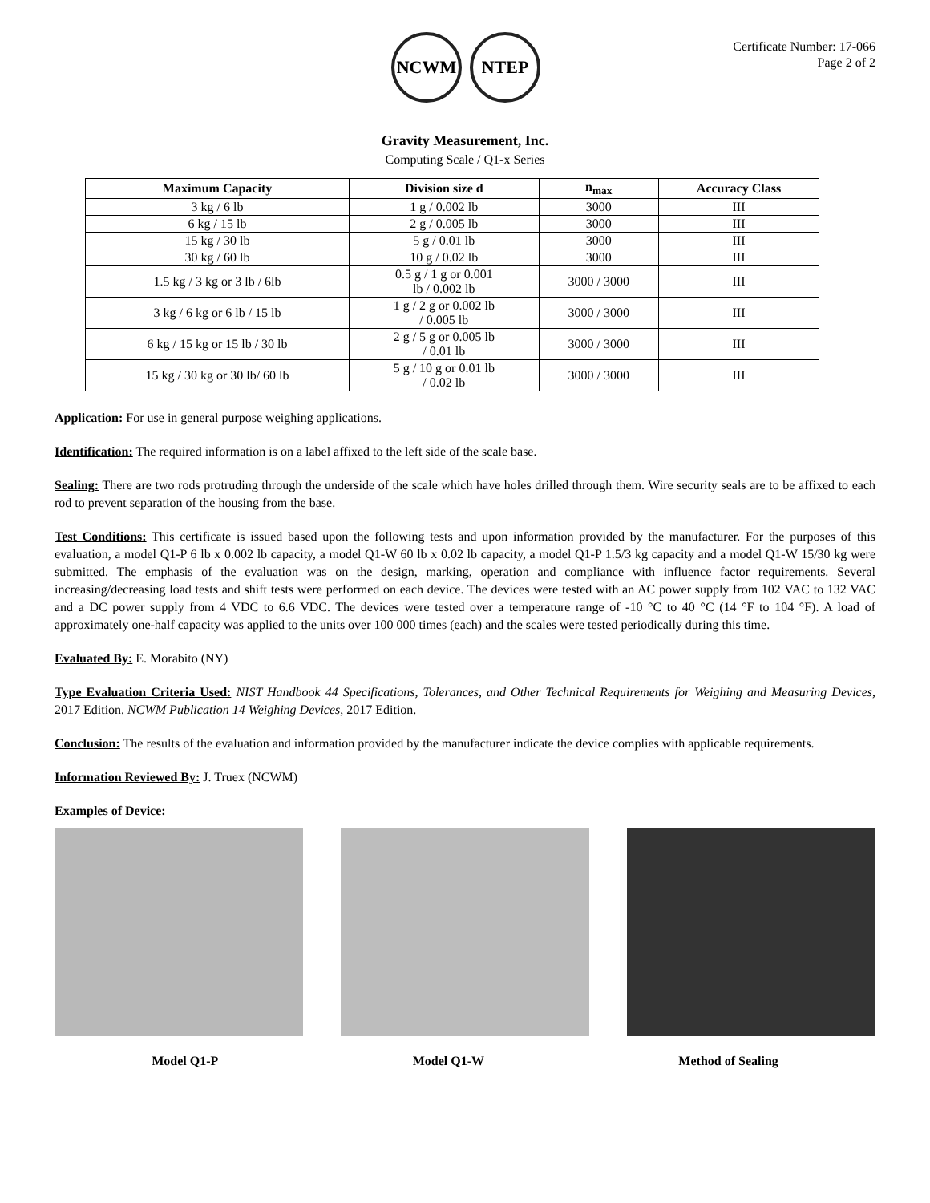NCWM NTEP
Certificate Number: 17-066
Page 2 of 2
Gravity Measurement, Inc.
Computing Scale / Q1-x Series
| Maximum Capacity | Division size d | n<sub>max</sub> | Accuracy Class |
| --- | --- | --- | --- |
| 3 kg / 6 lb | 1 g / 0.002 lb | 3000 | III |
| 6 kg / 15 lb | 2 g / 0.005 lb | 3000 | III |
| 15 kg / 30 lb | 5 g / 0.01 lb | 3000 | III |
| 30 kg / 60 lb | 10 g / 0.02 lb | 3000 | III |
| 1.5 kg / 3 kg or 3 lb / 6lb | 0.5 g / 1 g or 0.001 lb / 0.002 lb | 3000 / 3000 | III |
| 3 kg / 6 kg or 6 lb / 15 lb | 1 g / 2 g or 0.002 lb / 0.005 lb | 3000 / 3000 | III |
| 6 kg / 15 kg or 15 lb / 30 lb | 2 g / 5 g or 0.005 lb / 0.01 lb | 3000 / 3000 | III |
| 15 kg / 30 kg or 30 lb/ 60 lb | 5 g / 10 g or 0.01 lb / 0.02 lb | 3000 / 3000 | III |
Application: For use in general purpose weighing applications.
Identification: The required information is on a label affixed to the left side of the scale base.
Sealing: There are two rods protruding through the underside of the scale which have holes drilled through them. Wire security seals are to be affixed to each rod to prevent separation of the housing from the base.
Test Conditions: This certificate is issued based upon the following tests and upon information provided by the manufacturer. For the purposes of this evaluation, a model Q1-P 6 lb x 0.002 lb capacity, a model Q1-W 60 lb x 0.02 lb capacity, a model Q1-P 1.5/3 kg capacity and a model Q1-W 15/30 kg were submitted. The emphasis of the evaluation was on the design, marking, operation and compliance with influence factor requirements. Several increasing/decreasing load tests and shift tests were performed on each device. The devices were tested with an AC power supply from 102 VAC to 132 VAC and a DC power supply from 4 VDC to 6.6 VDC. The devices were tested over a temperature range of -10 °C to 40 °C (14 °F to 104 °F). A load of approximately one-half capacity was applied to the units over 100 000 times (each) and the scales were tested periodically during this time.
Evaluated By: E. Morabito (NY)
Type Evaluation Criteria Used: NIST Handbook 44 Specifications, Tolerances, and Other Technical Requirements for Weighing and Measuring Devices, 2017 Edition. NCWM Publication 14 Weighing Devices, 2017 Edition.
Conclusion: The results of the evaluation and information provided by the manufacturer indicate the device complies with applicable requirements.
Information Reviewed By: J. Truex (NCWM)
Examples of Device:
Model Q1-P Model Q1-W Method of Sealing